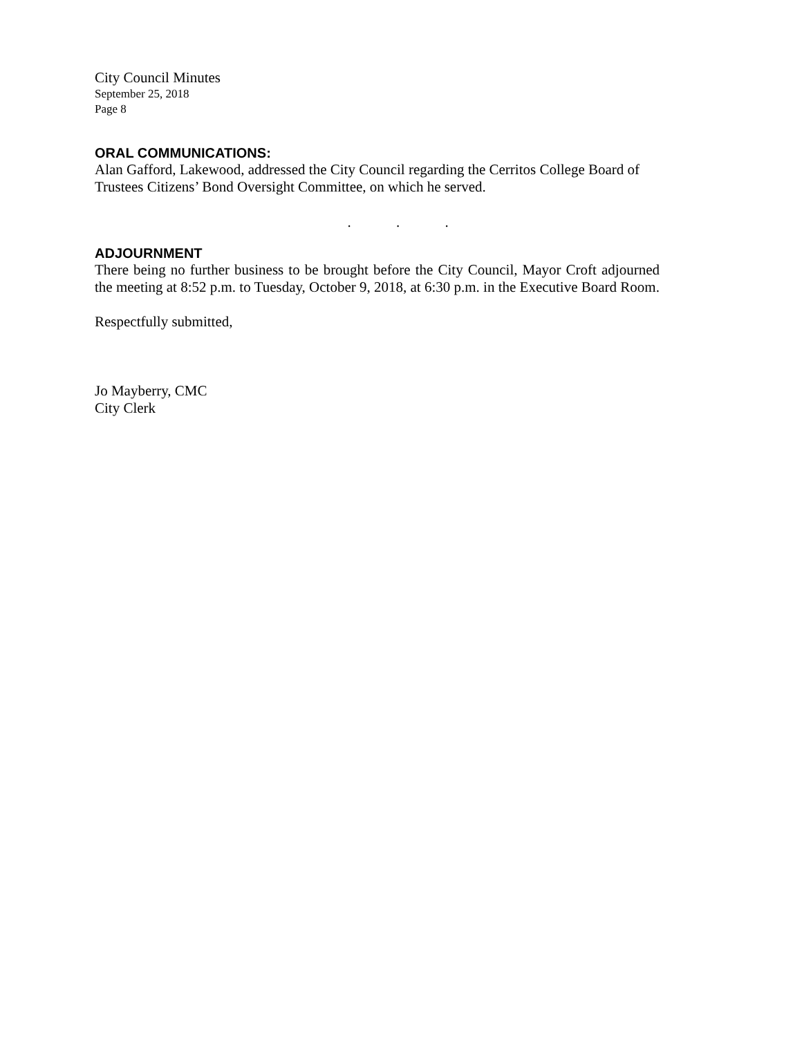City Council Minutes
September 25, 2018
Page 8
ORAL COMMUNICATIONS:
Alan Gafford, Lakewood, addressed the City Council regarding the Cerritos College Board of Trustees Citizens’ Bond Oversight Committee, on which he served.
. . .
ADJOURNMENT
There being no further business to be brought before the City Council, Mayor Croft adjourned the meeting at 8:52 p.m. to Tuesday, October 9, 2018, at 6:30 p.m. in the Executive Board Room.
Respectfully submitted,
Jo Mayberry, CMC
City Clerk